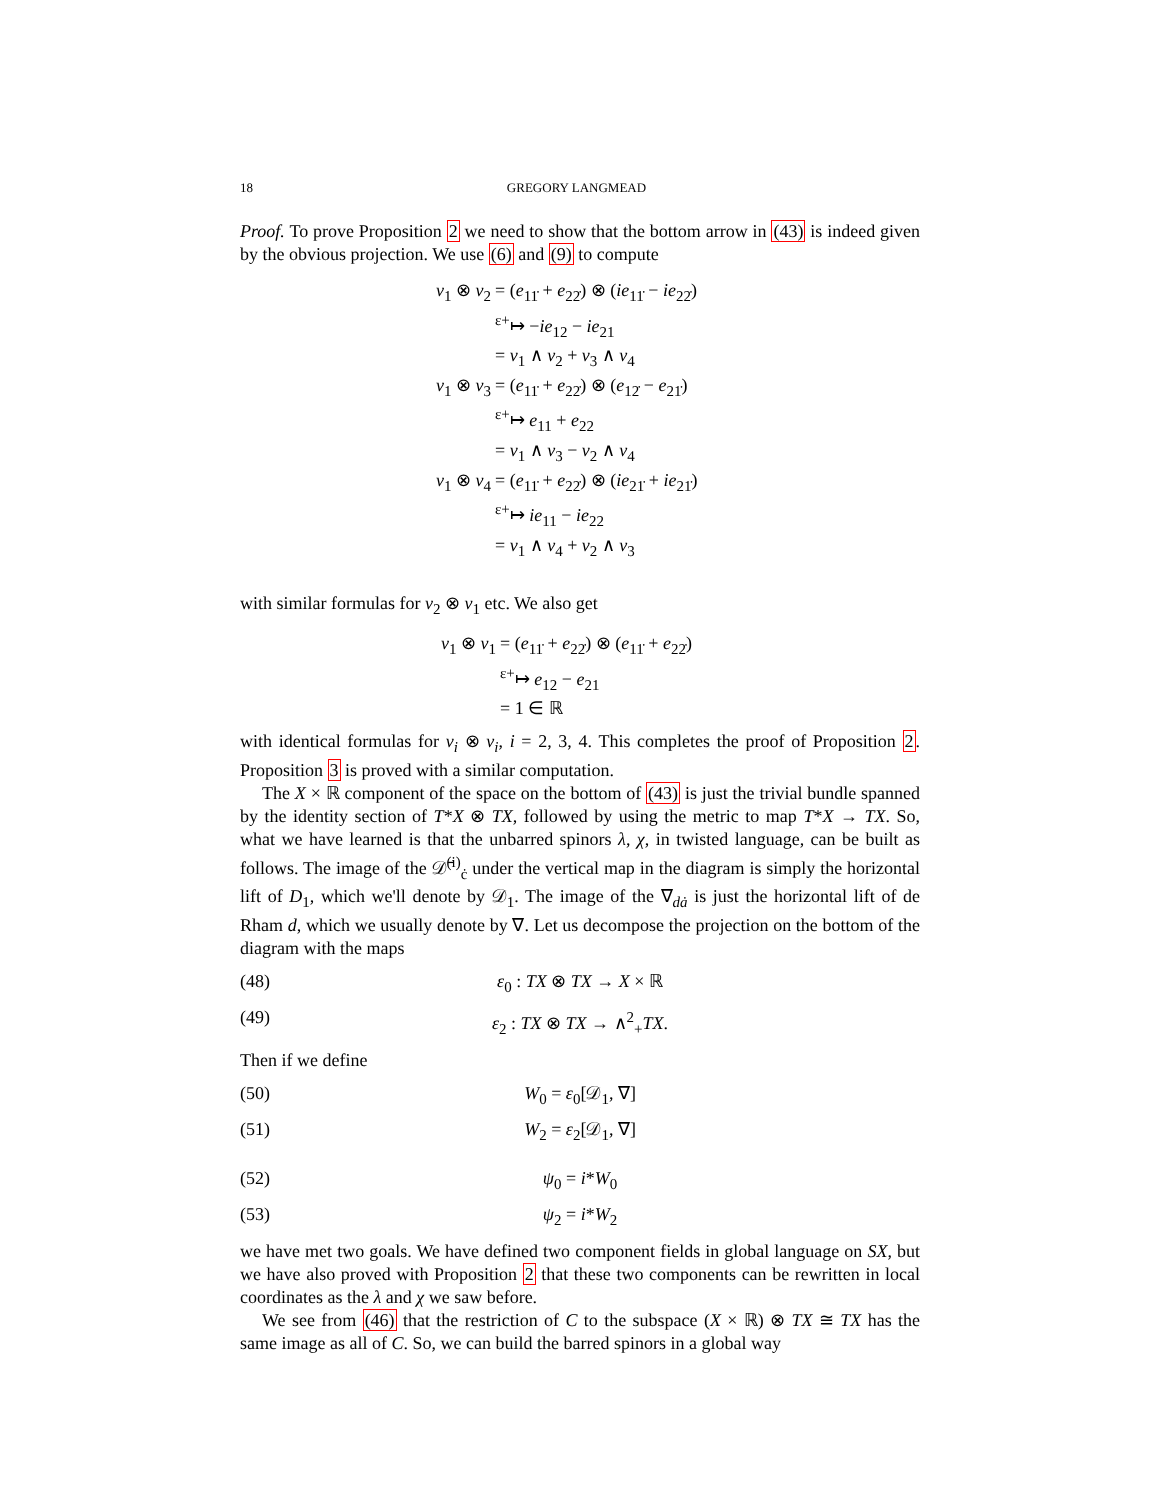18 GREGORY LANGMEAD
Proof. To prove Proposition 2 we need to show that the bottom arrow in (43) is indeed given by the obvious projection. We use (6) and (9) to compute
v<sub>1</sub> ⊗ v<sub>2</sub>
= (e<sub>11̇</sub> + e<sub>22̇</sub>) ⊗ (ie<sub>11̇</sub> − ie<sub>22̇</sub>)
<sup>ε+</sup>↦ −ie<sub>12</sub> − ie<sub>21</sub>
= v<sub>1</sub> ∧ v<sub>2</sub> + v<sub>3</sub> ∧ v<sub>4</sub>
v<sub>1</sub> ⊗ v<sub>3</sub>
= (e<sub>11̇</sub> + e<sub>22̇</sub>) ⊗ (e<sub>12̇</sub> − e<sub>21̇</sub>)
<sup>ε+</sup>↦ e<sub>11</sub> + e<sub>22</sub>
= v<sub>1</sub> ∧ v<sub>3</sub> − v<sub>2</sub> ∧ v<sub>4</sub>
v<sub>1</sub> ⊗ v<sub>4</sub>
= (e<sub>11̇</sub> + e<sub>22̇</sub>) ⊗ (ie<sub>21̇</sub> + ie<sub>21̇</sub>)
<sup>ε+</sup>↦ ie<sub>11</sub> − ie<sub>22</sub>
= v<sub>1</sub> ∧ v<sub>4</sub> + v<sub>2</sub> ∧ v<sub>3</sub>
with similar formulas for v<sub>2</sub> ⊗ v<sub>1</sub> etc. We also get
v<sub>1</sub> ⊗ v<sub>1</sub>
= (e<sub>11̇</sub> + e<sub>22̇</sub>) ⊗ (e<sub>11̇</sub> + e<sub>22̇</sub>)
<sup>ε+</sup>↦ e<sub>12</sub> − e<sub>21</sub>
= 1 ∈ ℝ
with identical formulas for v<sub>i</sub> ⊗ v<sub>i</sub>, i = 2, 3, 4. This completes the proof of Proposition 2. Proposition 3 is proved with a similar computation.
The X × ℝ component of the space on the bottom of (43) is just the trivial bundle spanned by the identity section of T*X ⊗ TX, followed by using the metric to map T*X → TX. So, what we have learned is that the unbarred spinors λ, χ, in twisted language, can be built as follows. The image of the 𝒟̄<sup>(i)</sup><sub>ċ</sub> under the vertical map in the diagram is simply the horizontal lift of D<sub>1</sub>, which we'll denote by 𝒟<sub>1</sub>. The image of the ∇<sub>dȧ</sub> is just the horizontal lift of de Rham d, which we usually denote by ∇. Let us decompose the projection on the bottom of the diagram with the maps
(48) ε<sub>0</sub> : TX ⊗ TX → X × ℝ
(49) ε<sub>2</sub> : TX ⊗ TX → ∧<sup>2</sup><sub>+</sub>TX.
Then if we define
(50) W<sub>0</sub> = ε<sub>0</sub>[𝒟<sub>1</sub>, ∇]
(51) W<sub>2</sub> = ε<sub>2</sub>[𝒟<sub>1</sub>, ∇]
(52) ψ<sub>0</sub> = i*W<sub>0</sub>
(53) ψ<sub>2</sub> = i*W<sub>2</sub>
we have met two goals. We have defined two component fields in global language on SX, but we have also proved with Proposition 2 that these two components can be rewritten in local coordinates as the λ and χ we saw before.
We see from (46) that the restriction of C to the subspace (X × ℝ) ⊗ TX ≅ TX has the same image as all of C. So, we can build the barred spinors in a global way